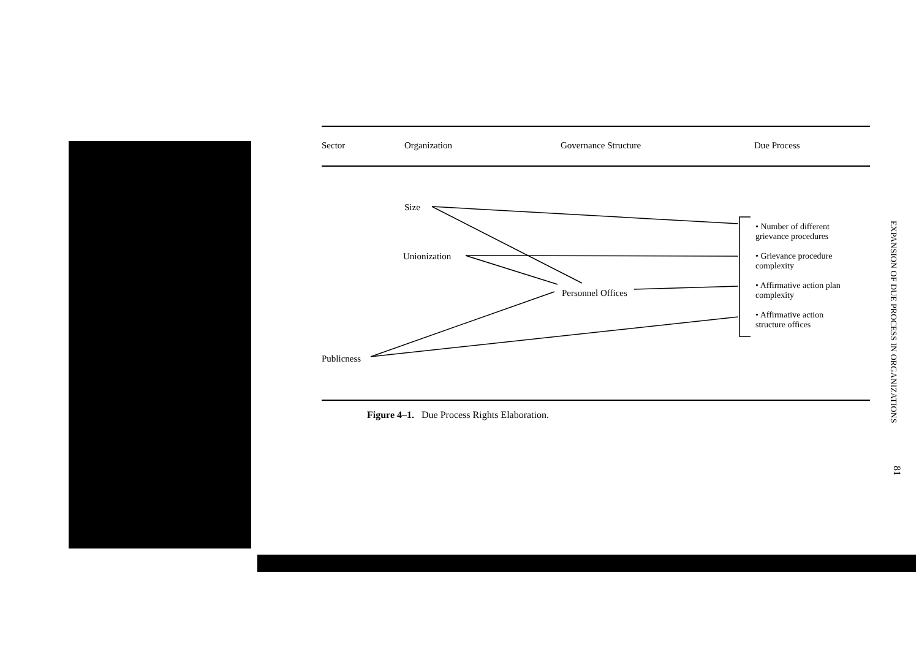Sector Organization Governance Structure Due Process
Size
Unionization
Personnel Offices
Publicness
• Number of different
grievance procedures
• Grievance procedure
complexity
• Affirmative action plan
complexity
• Affirmative action
structure offices
Figure 4–1. Due Process Rights Elaboration.
EXPANSION OF DUE PROCESS IN ORGANIZATIONS
81